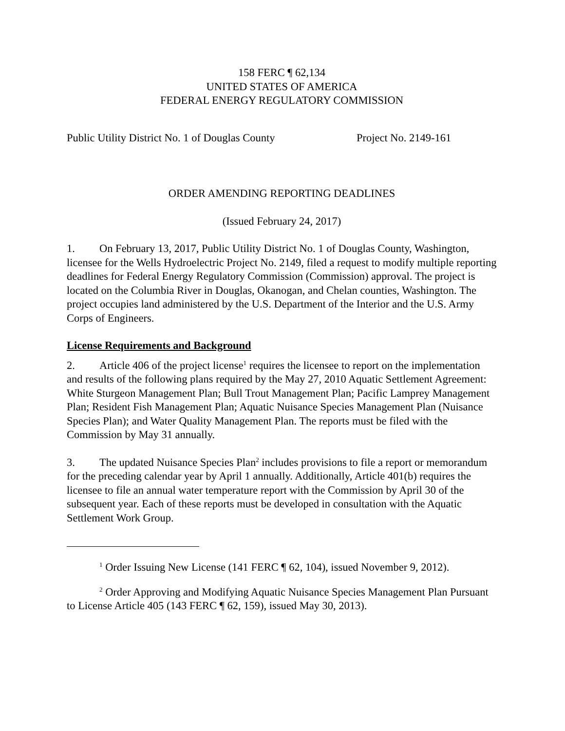158 FERC ¶ 62,134
UNITED STATES OF AMERICA
FEDERAL ENERGY REGULATORY COMMISSION
Public Utility District No. 1 of Douglas County Project No. 2149-161
ORDER AMENDING REPORTING DEADLINES
(Issued February 24, 2017)
1. On February 13, 2017, Public Utility District No. 1 of Douglas County, Washington, licensee for the Wells Hydroelectric Project No. 2149, filed a request to modify multiple reporting deadlines for Federal Energy Regulatory Commission (Commission) approval. The project is located on the Columbia River in Douglas, Okanogan, and Chelan counties, Washington. The project occupies land administered by the U.S. Department of the Interior and the U.S. Army Corps of Engineers.
License Requirements and Background
2. Article 406 of the project license<sup>1</sup> requires the licensee to report on the implementation and results of the following plans required by the May 27, 2010 Aquatic Settlement Agreement: White Sturgeon Management Plan; Bull Trout Management Plan; Pacific Lamprey Management Plan; Resident Fish Management Plan; Aquatic Nuisance Species Management Plan (Nuisance Species Plan); and Water Quality Management Plan. The reports must be filed with the Commission by May 31 annually.
3. The updated Nuisance Species Plan<sup>2</sup> includes provisions to file a report or memorandum for the preceding calendar year by April 1 annually. Additionally, Article 401(b) requires the licensee to file an annual water temperature report with the Commission by April 30 of the subsequent year. Each of these reports must be developed in consultation with the Aquatic Settlement Work Group.
<sup>1</sup> Order Issuing New License (141 FERC ¶ 62, 104), issued November 9, 2012).
<sup>2</sup> Order Approving and Modifying Aquatic Nuisance Species Management Plan Pursuant to License Article 405 (143 FERC ¶ 62, 159), issued May 30, 2013).